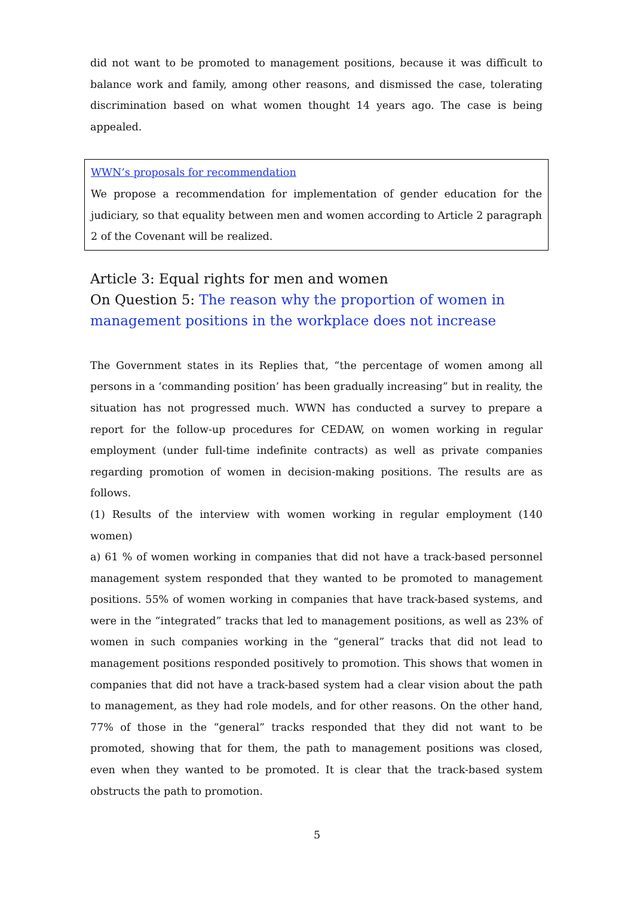did not want to be promoted to management positions, because it was difficult to balance work and family, among other reasons, and dismissed the case, tolerating discrimination based on what women thought 14 years ago. The case is being appealed.
WWN’s proposals for recommendation
We propose a recommendation for implementation of gender education for the judiciary, so that equality between men and women according to Article 2 paragraph 2 of the Covenant will be realized.
Article 3: Equal rights for men and women
On Question 5: The reason why the proportion of women in management positions in the workplace does not increase
The Government states in its Replies that, “the percentage of women among all persons in a ‘commanding position’ has been gradually increasing” but in reality, the situation has not progressed much. WWN has conducted a survey to prepare a report for the follow-up procedures for CEDAW, on women working in regular employment (under full-time indefinite contracts) as well as private companies regarding promotion of women in decision-making positions. The results are as follows.
(1) Results of the interview with women working in regular employment (140 women)
a) 61 % of women working in companies that did not have a track-based personnel management system responded that they wanted to be promoted to management positions. 55% of women working in companies that have track-based systems, and were in the “integrated” tracks that led to management positions, as well as 23% of women in such companies working in the “general” tracks that did not lead to management positions responded positively to promotion. This shows that women in companies that did not have a track-based system had a clear vision about the path to management, as they had role models, and for other reasons. On the other hand, 77% of those in the “general” tracks responded that they did not want to be promoted, showing that for them, the path to management positions was closed, even when they wanted to be promoted. It is clear that the track-based system obstructs the path to promotion.
5